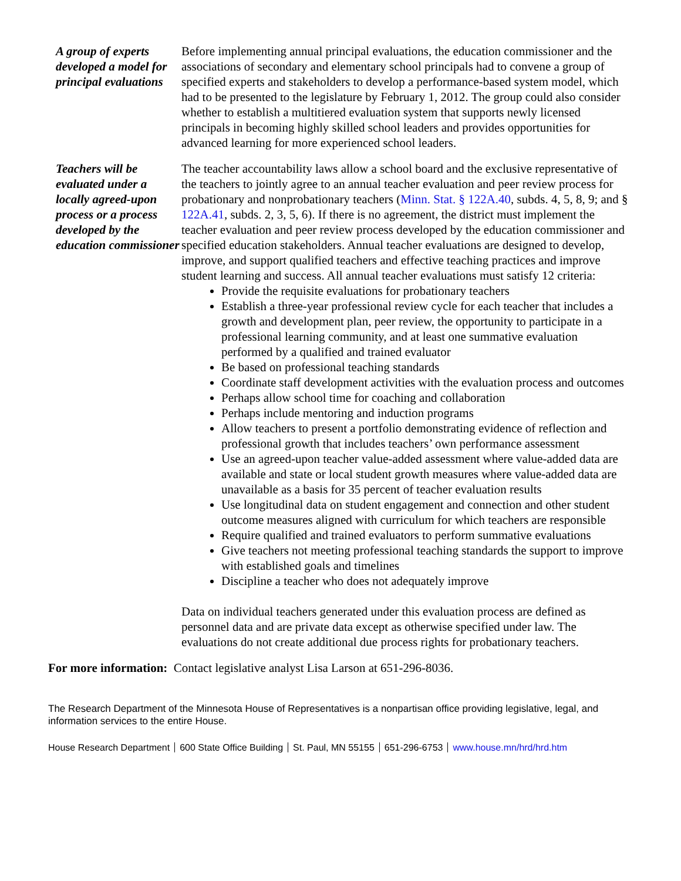A group of experts developed a model for principal evaluations
Before implementing annual principal evaluations, the education commissioner and the associations of secondary and elementary school principals had to convene a group of specified experts and stakeholders to develop a performance-based system model, which had to be presented to the legislature by February 1, 2012. The group could also consider whether to establish a multitiered evaluation system that supports newly licensed principals in becoming highly skilled school leaders and provides opportunities for advanced learning for more experienced school leaders.
Teachers will be evaluated under a locally agreed-upon process or a process developed by the education commissioner
The teacher accountability laws allow a school board and the exclusive representative of the teachers to jointly agree to an annual teacher evaluation and peer review process for probationary and nonprobationary teachers (Minn. Stat. § 122A.40, subds. 4, 5, 8, 9; and § 122A.41, subds. 2, 3, 5, 6). If there is no agreement, the district must implement the teacher evaluation and peer review process developed by the education commissioner and specified education stakeholders. Annual teacher evaluations are designed to develop, improve, and support qualified teachers and effective teaching practices and improve student learning and success. All annual teacher evaluations must satisfy 12 criteria:
Provide the requisite evaluations for probationary teachers
Establish a three-year professional review cycle for each teacher that includes a growth and development plan, peer review, the opportunity to participate in a professional learning community, and at least one summative evaluation performed by a qualified and trained evaluator
Be based on professional teaching standards
Coordinate staff development activities with the evaluation process and outcomes
Perhaps allow school time for coaching and collaboration
Perhaps include mentoring and induction programs
Allow teachers to present a portfolio demonstrating evidence of reflection and professional growth that includes teachers’ own performance assessment
Use an agreed-upon teacher value-added assessment where value-added data are available and state or local student growth measures where value-added data are unavailable as a basis for 35 percent of teacher evaluation results
Use longitudinal data on student engagement and connection and other student outcome measures aligned with curriculum for which teachers are responsible
Require qualified and trained evaluators to perform summative evaluations
Give teachers not meeting professional teaching standards the support to improve with established goals and timelines
Discipline a teacher who does not adequately improve
Data on individual teachers generated under this evaluation process are defined as personnel data and are private data except as otherwise specified under law. The evaluations do not create additional due process rights for probationary teachers.
For more information: Contact legislative analyst Lisa Larson at 651-296-8036.
The Research Department of the Minnesota House of Representatives is a nonpartisan office providing legislative, legal, and information services to the entire House.
House Research Department 600 State Office Building St. Paul, MN 55155 651-296-6753 www.house.mn/hrd/hrd.htm